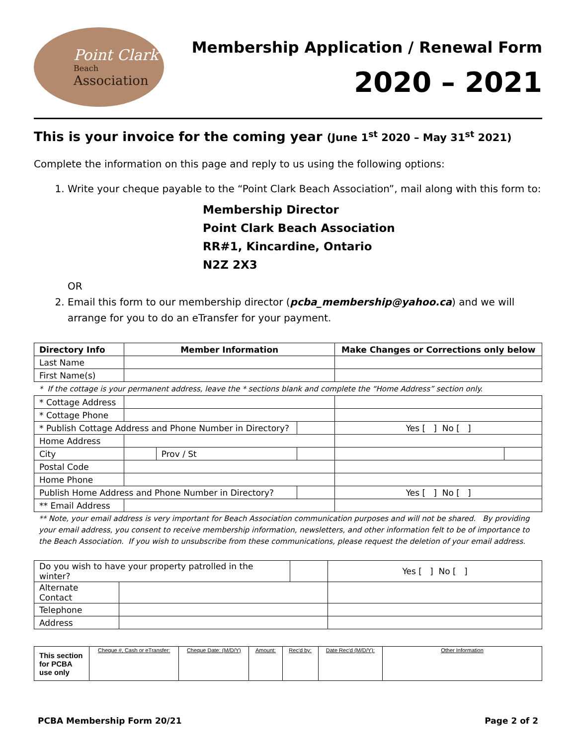Point Clark
Beach
Association
Membership Application / Renewal Form
2020 – 2021
This is your invoice for the coming year (June 1<sup>st</sup> 2020 – May 31<sup>st</sup> 2021)
Complete the information on this page and reply to us using the following options:
1. Write your cheque payable to the “Point Clark Beach Association”, mail along with this form to:
Membership Director
Point Clark Beach Association
RR#1, Kincardine, Ontario
N2Z 2X3
OR
2. Email this form to our membership director (pcba_membership@yahoo.ca) and we will arrange for you to do an eTransfer for your payment.
| Directory Info | Member Information | | | Make Changes or Corrections only below | |
| --- | --- | --- | --- | --- | --- |
| Last Name | | | | | |
| First Name(s) | | | | | |
| * If the cottage is your permanent address, leave the * sections blank and complete the “Home Address” section only. | | | | | |
| * Cottage Address | | | | | |
| * Cottage Phone | | | | | |
| * Publish Cottage Address and Phone Number in Directory? | | | | Yes [ ] No [ ] | |
| Home Address | | | | | |
| City | | Prov / St | | | |
| Postal Code | | | | | |
| Home Phone | | | | | |
| Publish Home Address and Phone Number in Directory? | | | | Yes [ ] No [ ] | |
| ** Email Address | | | | | |
** Note, your email address is very important for Beach Association communication purposes and will not be shared. By providing your email address, you consent to receive membership information, newsletters, and other information felt to be of importance to the Beach Association. If you wish to unsubscribe from these communications, please request the deletion of your email address.
| Do you wish to have your property patrolled in the winter? | | | Yes [ ] No [ ] |
| Alternate Contact | | | |
| Telephone | | | |
| Address | | | |
| This section for PCBA use only | Cheque #, Cash or eTransfer: | Cheque Date: (M/D/Y) | Amount: | Rec'd by: | Date Rec'd (M/D/Y): | Other Information |
PCBA Membership Form 20/21 Page 2 of 2